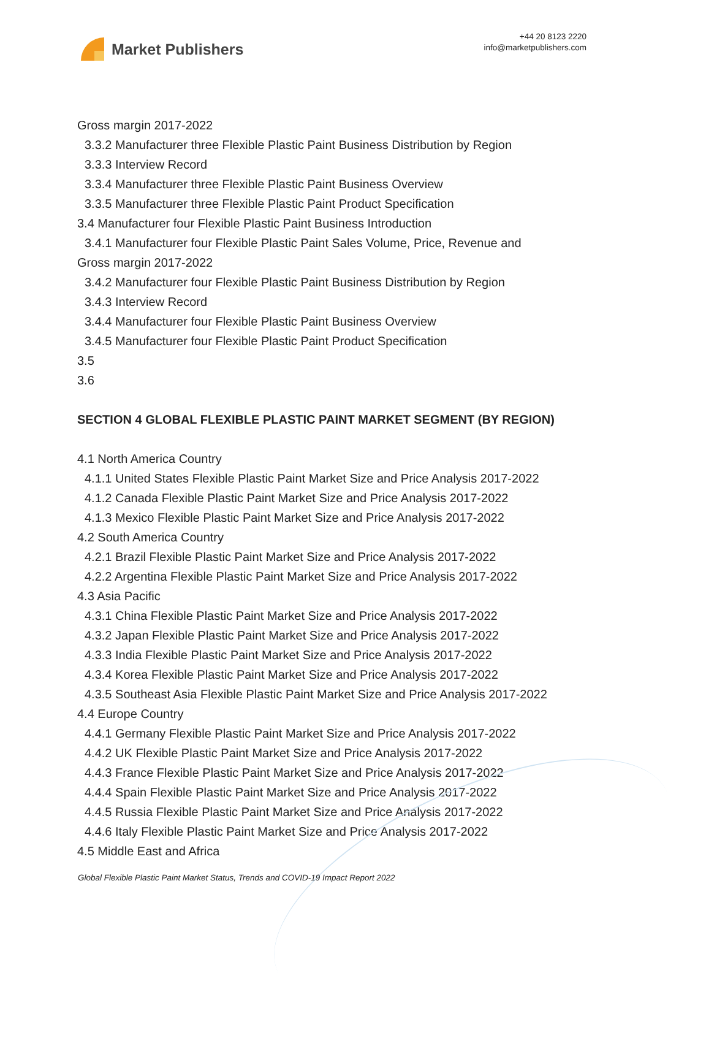Market Publishers
+44 20 8123 2220
info@marketpublishers.com
Gross margin 2017-2022
3.3.2 Manufacturer three Flexible Plastic Paint Business Distribution by Region
3.3.3 Interview Record
3.3.4 Manufacturer three Flexible Plastic Paint Business Overview
3.3.5 Manufacturer three Flexible Plastic Paint Product Specification
3.4 Manufacturer four Flexible Plastic Paint Business Introduction
3.4.1 Manufacturer four Flexible Plastic Paint Sales Volume, Price, Revenue and
Gross margin 2017-2022
3.4.2 Manufacturer four Flexible Plastic Paint Business Distribution by Region
3.4.3 Interview Record
3.4.4 Manufacturer four Flexible Plastic Paint Business Overview
3.4.5 Manufacturer four Flexible Plastic Paint Product Specification
3.5
3.6
SECTION 4 GLOBAL FLEXIBLE PLASTIC PAINT MARKET SEGMENT (BY REGION)
4.1 North America Country
4.1.1 United States Flexible Plastic Paint Market Size and Price Analysis 2017-2022
4.1.2 Canada Flexible Plastic Paint Market Size and Price Analysis 2017-2022
4.1.3 Mexico Flexible Plastic Paint Market Size and Price Analysis 2017-2022
4.2 South America Country
4.2.1 Brazil Flexible Plastic Paint Market Size and Price Analysis 2017-2022
4.2.2 Argentina Flexible Plastic Paint Market Size and Price Analysis 2017-2022
4.3 Asia Pacific
4.3.1 China Flexible Plastic Paint Market Size and Price Analysis 2017-2022
4.3.2 Japan Flexible Plastic Paint Market Size and Price Analysis 2017-2022
4.3.3 India Flexible Plastic Paint Market Size and Price Analysis 2017-2022
4.3.4 Korea Flexible Plastic Paint Market Size and Price Analysis 2017-2022
4.3.5 Southeast Asia Flexible Plastic Paint Market Size and Price Analysis 2017-2022
4.4 Europe Country
4.4.1 Germany Flexible Plastic Paint Market Size and Price Analysis 2017-2022
4.4.2 UK Flexible Plastic Paint Market Size and Price Analysis 2017-2022
4.4.3 France Flexible Plastic Paint Market Size and Price Analysis 2017-2022
4.4.4 Spain Flexible Plastic Paint Market Size and Price Analysis 2017-2022
4.4.5 Russia Flexible Plastic Paint Market Size and Price Analysis 2017-2022
4.4.6 Italy Flexible Plastic Paint Market Size and Price Analysis 2017-2022
4.5 Middle East and Africa
Global Flexible Plastic Paint Market Status, Trends and COVID-19 Impact Report 2022